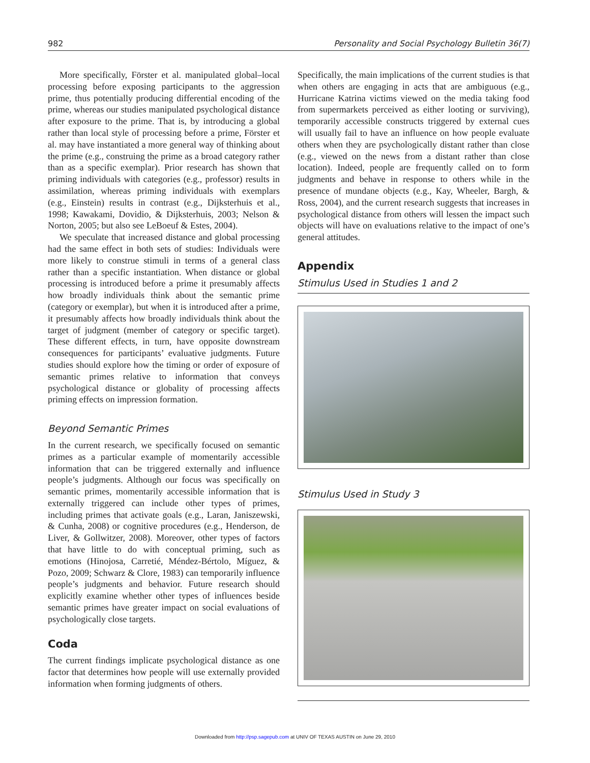982 Personality and Social Psychology Bulletin 36(7)
More specifically, Förster et al. manipulated global–local processing before exposing participants to the aggression prime, thus potentially producing differential encoding of the prime, whereas our studies manipulated psychological distance after exposure to the prime. That is, by introducing a global rather than local style of processing before a prime, Förster et al. may have instantiated a more general way of thinking about the prime (e.g., construing the prime as a broad category rather than as a specific exemplar). Prior research has shown that priming individuals with categories (e.g., professor) results in assimilation, whereas priming individuals with exemplars (e.g., Einstein) results in contrast (e.g., Dijksterhuis et al., 1998; Kawakami, Dovidio, & Dijksterhuis, 2003; Nelson & Norton, 2005; but also see LeBoeuf & Estes, 2004).
We speculate that increased distance and global processing had the same effect in both sets of studies: Individuals were more likely to construe stimuli in terms of a general class rather than a specific instantiation. When distance or global processing is introduced before a prime it presumably affects how broadly individuals think about the semantic prime (category or exemplar), but when it is introduced after a prime, it presumably affects how broadly individuals think about the target of judgment (member of category or specific target). These different effects, in turn, have opposite downstream consequences for participants’ evaluative judgments. Future studies should explore how the timing or order of exposure of semantic primes relative to information that conveys psychological distance or globality of processing affects priming effects on impression formation.
Beyond Semantic Primes
In the current research, we specifically focused on semantic primes as a particular example of momentarily accessible information that can be triggered externally and influence people’s judgments. Although our focus was specifically on semantic primes, momentarily accessible information that is externally triggered can include other types of primes, including primes that activate goals (e.g., Laran, Janiszewski, & Cunha, 2008) or cognitive procedures (e.g., Henderson, de Liver, & Gollwitzer, 2008). Moreover, other types of factors that have little to do with conceptual priming, such as emotions (Hinojosa, Carretié, Méndez-Bértolo, Míguez, & Pozo, 2009; Schwarz & Clore, 1983) can temporarily influence people’s judgments and behavior. Future research should explicitly examine whether other types of influences beside semantic primes have greater impact on social evaluations of psychologically close targets.
Coda
The current findings implicate psychological distance as one factor that determines how people will use externally provided information when forming judgments of others.
Specifically, the main implications of the current studies is that when others are engaging in acts that are ambiguous (e.g., Hurricane Katrina victims viewed on the media taking food from supermarkets perceived as either looting or surviving), temporarily accessible constructs triggered by external cues will usually fail to have an influence on how people evaluate others when they are psychologically distant rather than close (e.g., viewed on the news from a distant rather than close location). Indeed, people are frequently called on to form judgments and behave in response to others while in the presence of mundane objects (e.g., Kay, Wheeler, Bargh, & Ross, 2004), and the current research suggests that increases in psychological distance from others will lessen the impact such objects will have on evaluations relative to the impact of one’s general attitudes.
Appendix
Stimulus Used in Studies 1 and 2
Stimulus Used in Study 3
Downloaded from http://psp.sagepub.com at UNIV OF TEXAS AUSTIN on June 29, 2010